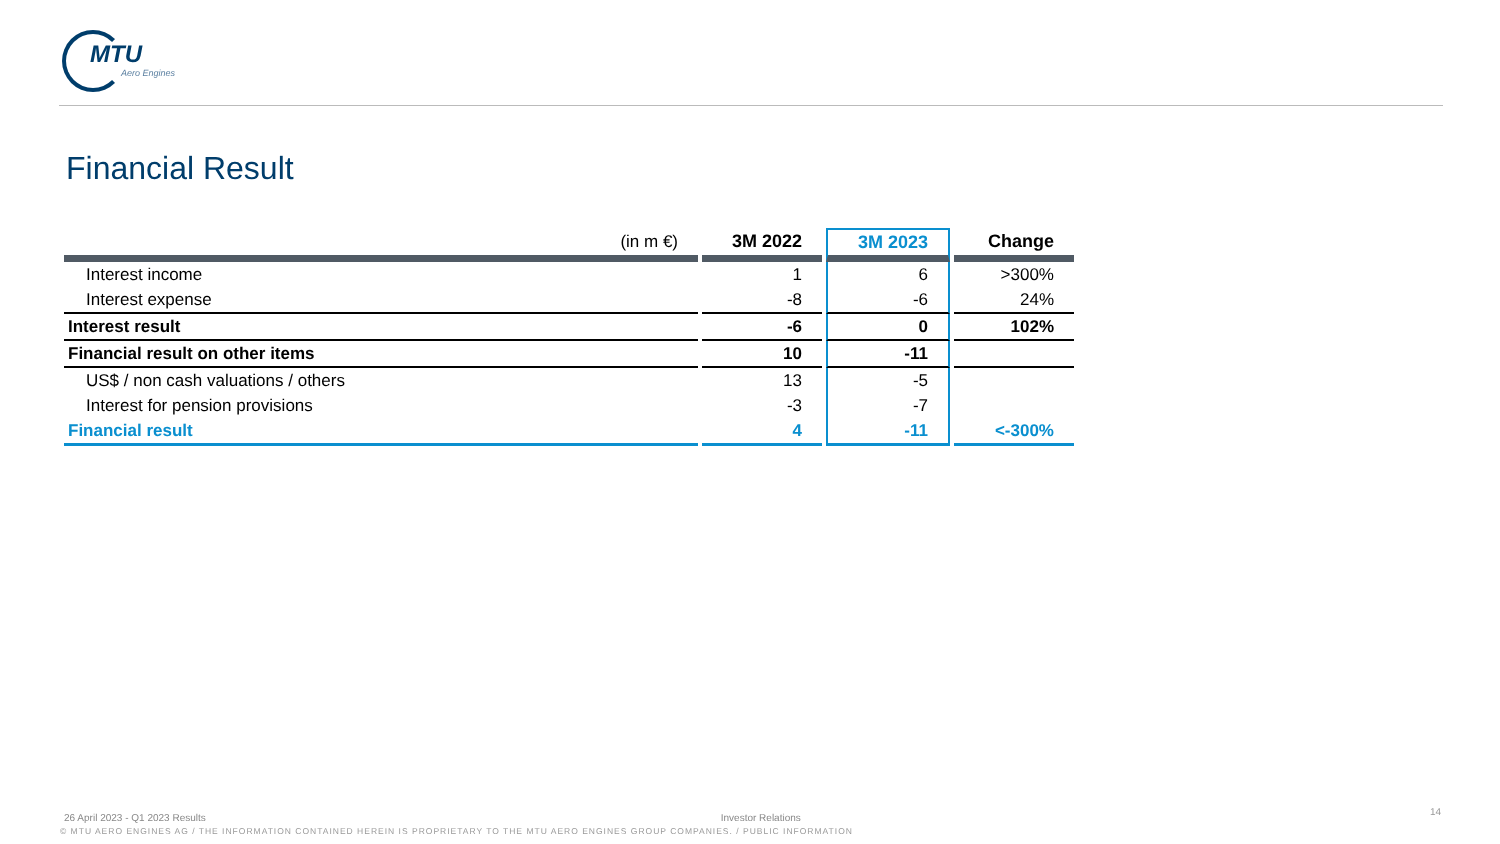MTU
Aero Engines
Financial Result
| (in m €) | 3M 2022 | 3M 2023 | Change |
| --- | --- | --- | --- |
| Interest income | 1 | 6 | >300% |
| Interest expense | -8 | -6 | 24% |
| Interest result | -6 | 0 | 102% |
| Financial result on other items | 10 | -11 | |
| US$ / non cash valuations / others | 13 | -5 | |
| Interest for pension provisions | -3 | -7 | |
| Financial result | 4 | -11 | <-300% |
26 April 2023 - Q1 2023 Results Investor Relations
14
© MTU AERO ENGINES AG / THE INFORMATION CONTAINED HEREIN IS PROPRIETARY TO THE MTU AERO ENGINES GROUP COMPANIES. / PUBLIC INFORMATION